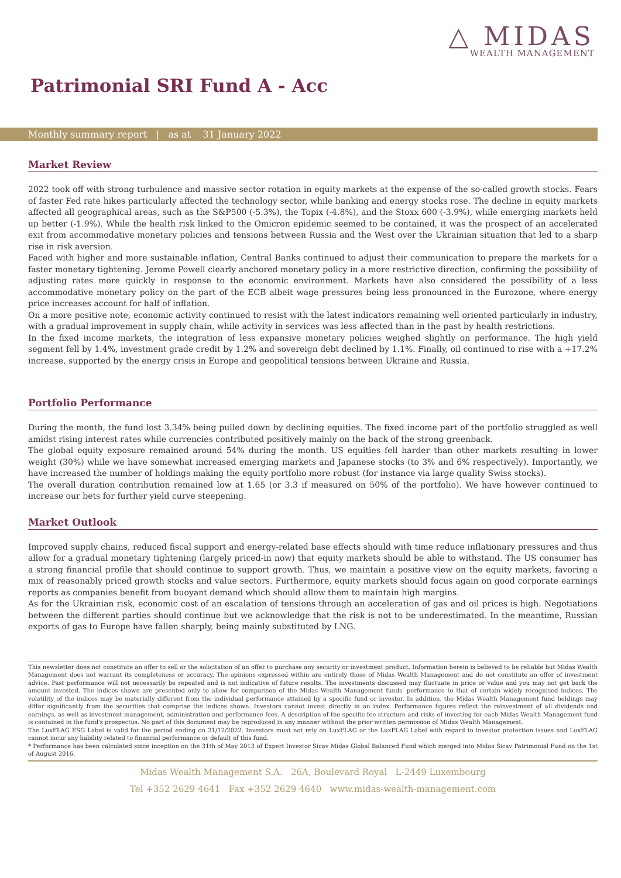△ MIDAS
WEALTH MANAGEMENT
Patrimonial SRI Fund A - Acc
Monthly summary report | as at 31 January 2022
Market Review
2022 took off with strong turbulence and massive sector rotation in equity markets at the expense of the so-called growth stocks. Fears of faster Fed rate hikes particularly affected the technology sector, while banking and energy stocks rose. The decline in equity markets affected all geographical areas, such as the S&P500 (-5.3%), the Topix (-4.8%), and the Stoxx 600 (-3.9%), while emerging markets held up better (-1.9%). While the health risk linked to the Omicron epidemic seemed to be contained, it was the prospect of an accelerated exit from accommodative monetary policies and tensions between Russia and the West over the Ukrainian situation that led to a sharp rise in risk aversion.
Faced with higher and more sustainable inflation, Central Banks continued to adjust their communication to prepare the markets for a faster monetary tightening. Jerome Powell clearly anchored monetary policy in a more restrictive direction, confirming the possibility of adjusting rates more quickly in response to the economic environment. Markets have also considered the possibility of a less accommodative monetary policy on the part of the ECB albeit wage pressures being less pronounced in the Eurozone, where energy price increases account for half of inflation.
On a more positive note, economic activity continued to resist with the latest indicators remaining well oriented particularly in industry, with a gradual improvement in supply chain, while activity in services was less affected than in the past by health restrictions.
In the fixed income markets, the integration of less expansive monetary policies weighed slightly on performance. The high yield segment fell by 1.4%, investment grade credit by 1.2% and sovereign debt declined by 1.1%. Finally, oil continued to rise with a +17.2% increase, supported by the energy crisis in Europe and geopolitical tensions between Ukraine and Russia.
Portfolio Performance
During the month, the fund lost 3.34% being pulled down by declining equities. The fixed income part of the portfolio struggled as well amidst rising interest rates while currencies contributed positively mainly on the back of the strong greenback.
The global equity exposure remained around 54% during the month. US equities fell harder than other markets resulting in lower weight (30%) while we have somewhat increased emerging markets and Japanese stocks (to 3% and 6% respectively). Importantly, we have increased the number of holdings making the equity portfolio more robust (for instance via large quality Swiss stocks).
The overall duration contribution remained low at 1.65 (or 3.3 if measured on 50% of the portfolio). We have however continued to increase our bets for further yield curve steepening.
Market Outlook
Improved supply chains, reduced fiscal support and energy-related base effects should with time reduce inflationary pressures and thus allow for a gradual monetary tightening (largely priced-in now) that equity markets should be able to withstand. The US consumer has a strong financial profile that should continue to support growth. Thus, we maintain a positive view on the equity markets, favoring a mix of reasonably priced growth stocks and value sectors. Furthermore, equity markets should focus again on good corporate earnings reports as companies benefit from buoyant demand which should allow them to maintain high margins.
As for the Ukrainian risk, economic cost of an escalation of tensions through an acceleration of gas and oil prices is high. Negotiations between the different parties should continue but we acknowledge that the risk is not to be underestimated. In the meantime, Russian exports of gas to Europe have fallen sharply, being mainly substituted by LNG.
This newsletter does not constitute an offer to sell or the solicitation of an offer to purchase any security or investment product. Information herein is believed to be reliable but Midas Wealth Management does not warrant its completeness or accuracy. The opinions expressed within are entirely those of Midas Wealth Management and do not constitute an offer of investment advice. Past performance will not necessarily be repeated and is not indicative of future results. The investments discussed may fluctuate in price or value and you may not get back the amount invested. The indices shown are presented only to allow for comparison of the Midas Wealth Management funds' performance to that of certain widely recognised indices. The volatility of the indices may be materially different from the individual performance attained by a specific fund or investor. In addition, the Midas Wealth Management fund holdings may differ significantly from the securities that comprise the indices shown. Investors cannot invest directly in an index. Performance figures reflect the reinvestment of all dividends and earnings, as well as investment management, administration and performance fees. A description of the specific fee structure and risks of investing for each Midas Wealth Management fund is contained in the fund's prospectus. No part of this document may be reproduced in any manner without the prior written permission of Midas Wealth Management.
The LuxFLAG ESG Label is valid for the period ending on 31/12/2022. Investors must not rely on LuxFLAG or the LuxFLAG Label with regard to investor protection issues and LuxFLAG cannot incur any liability related to financial performance or default of this fund.
* Performance has been calculated since inception on the 31th of May 2013 of Expert Investor Sicav Midas Global Balanced Fund which merged into Midas Sicav Patrimonial Fund on the 1st of August 2016.
Midas Wealth Management S.A. 26A, Boulevard Royal L-2449 Luxembourg
Tel +352 2629 4641 Fax +352 2629 4640 www.midas-wealth-management.com